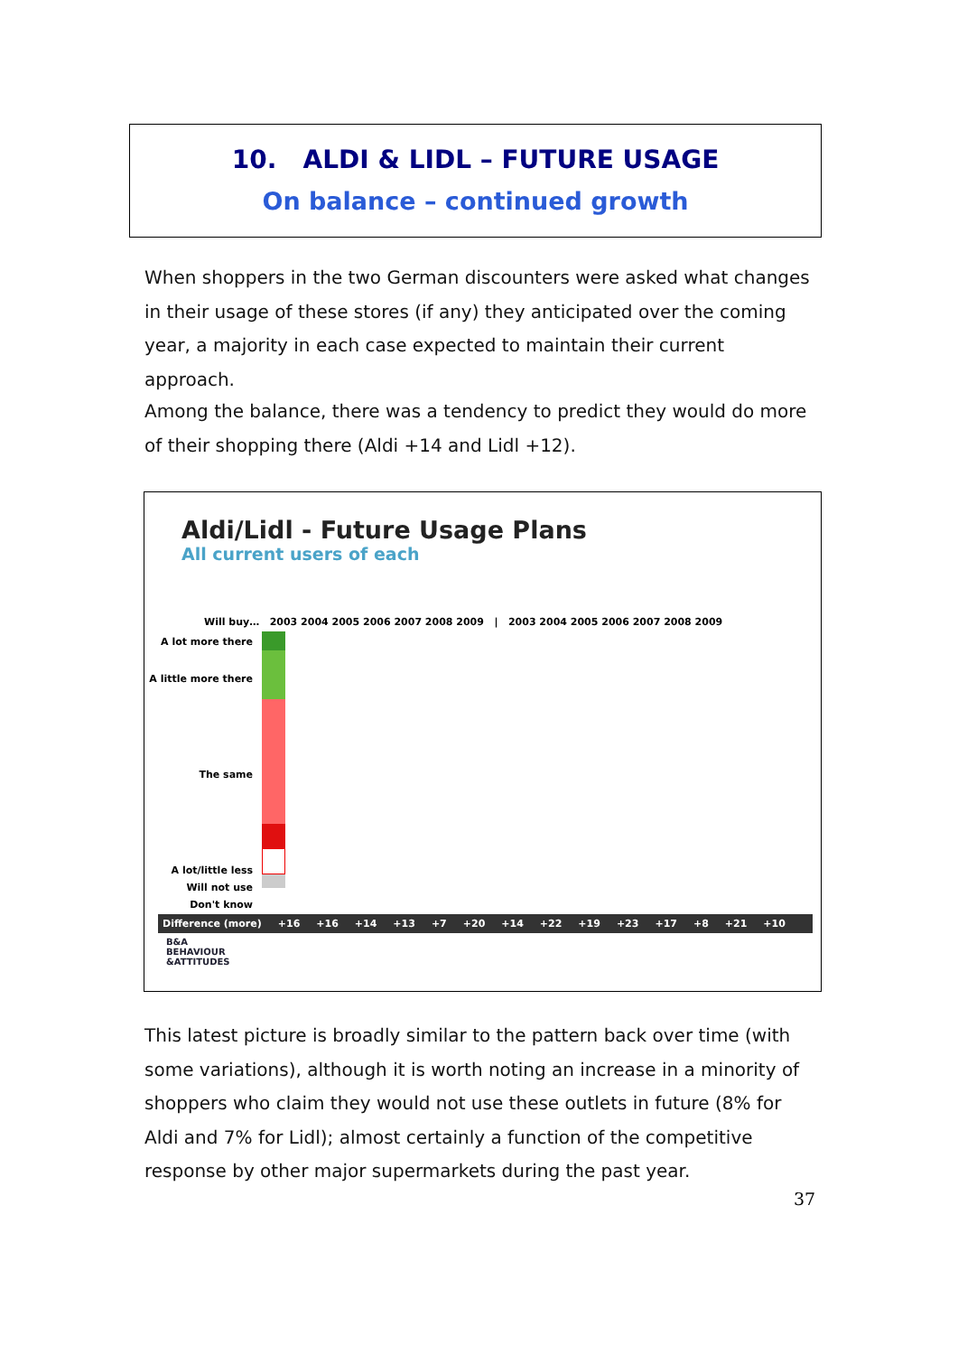10. ALDI & LIDL – FUTURE USAGE
On balance – continued growth
When shoppers in the two German discounters were asked what changes in their usage of these stores (if any) they anticipated over the coming year, a majority in each case expected to maintain their current approach.
Among the balance, there was a tendency to predict they would do more of their shopping there (Aldi +14 and Lidl +12).
Aldi/Lidl - Future Usage Plans
All current users of each
Will buy… 2003 2004 2005 2006 2007 2008 2009 | 2003 2004 2005 2006 2007 2008 2009
A lot more there
A little more there
The same
A lot/little less
Will not use
Don't know
Difference (more) +16 +16 +14 +13 +7 +20 +14 +22 +19 +23 +17 +8 +21 +10
B&A
BEHAVIOUR
&ATTITUDES
This latest picture is broadly similar to the pattern back over time (with some variations), although it is worth noting an increase in a minority of shoppers who claim they would not use these outlets in future (8% for Aldi and 7% for Lidl); almost certainly a function of the competitive response by other major supermarkets during the past year.
37